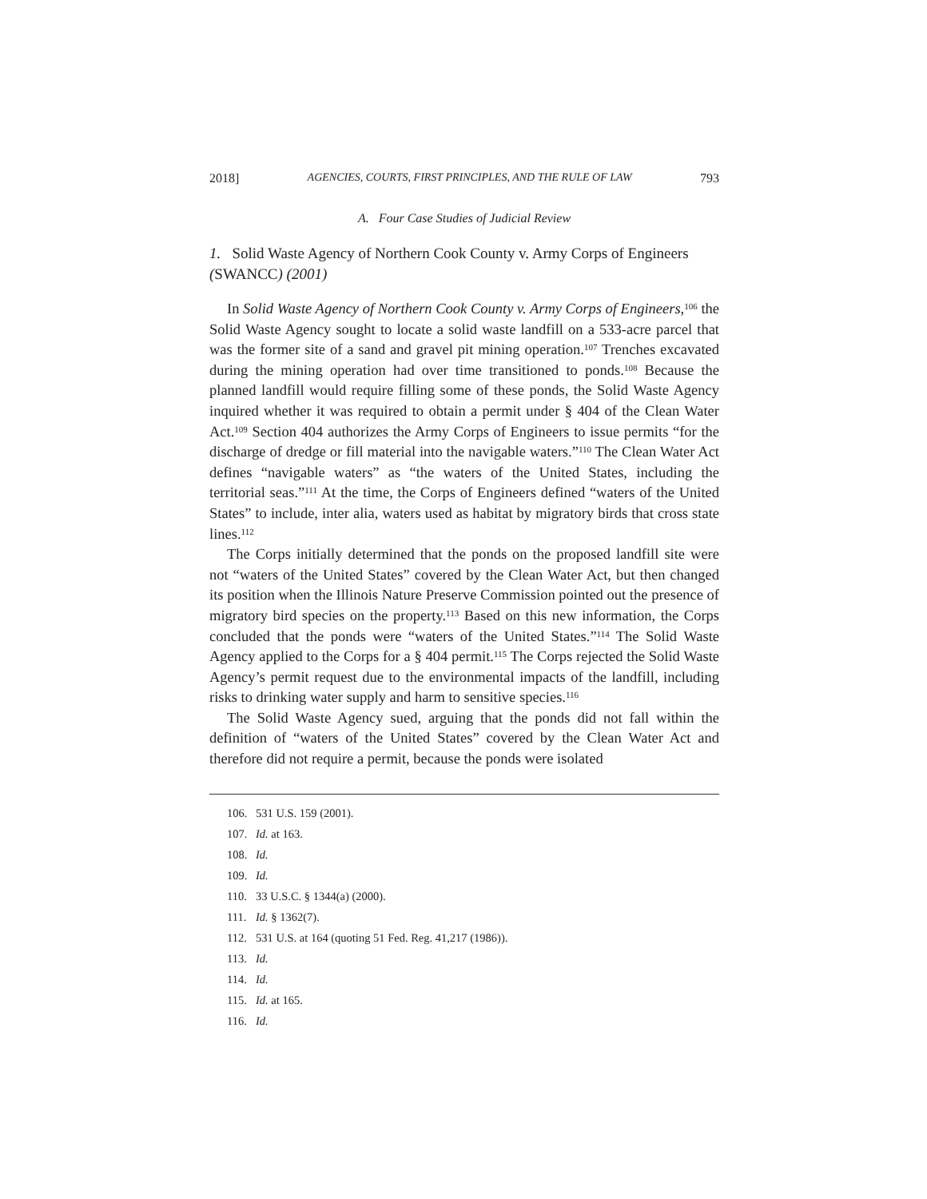2018] AGENCIES, COURTS, FIRST PRINCIPLES, AND THE RULE OF LAW 793
A. Four Case Studies of Judicial Review
1. Solid Waste Agency of Northern Cook County v. Army Corps of Engineers (SWANCC) (2001)
In Solid Waste Agency of Northern Cook County v. Army Corps of Engineers,<sup>106</sup> the Solid Waste Agency sought to locate a solid waste landfill on a 533-acre parcel that was the former site of a sand and gravel pit mining operation.<sup>107</sup> Trenches excavated during the mining operation had over time transitioned to ponds.<sup>108</sup> Because the planned landfill would require filling some of these ponds, the Solid Waste Agency inquired whether it was required to obtain a permit under § 404 of the Clean Water Act.<sup>109</sup> Section 404 authorizes the Army Corps of Engineers to issue permits “for the discharge of dredge or fill material into the navigable waters.”<sup>110</sup> The Clean Water Act defines “navigable waters” as “the waters of the United States, including the territorial seas.”<sup>111</sup> At the time, the Corps of Engineers defined “waters of the United States” to include, inter alia, waters used as habitat by migratory birds that cross state lines.<sup>112</sup>
The Corps initially determined that the ponds on the proposed landfill site were not “waters of the United States” covered by the Clean Water Act, but then changed its position when the Illinois Nature Preserve Commission pointed out the presence of migratory bird species on the property.<sup>113</sup> Based on this new information, the Corps concluded that the ponds were “waters of the United States.”<sup>114</sup> The Solid Waste Agency applied to the Corps for a § 404 permit.<sup>115</sup> The Corps rejected the Solid Waste Agency’s permit request due to the environmental impacts of the landfill, including risks to drinking water supply and harm to sensitive species.<sup>116</sup>
The Solid Waste Agency sued, arguing that the ponds did not fall within the definition of “waters of the United States” covered by the Clean Water Act and therefore did not require a permit, because the ponds were isolated
106. 531 U.S. 159 (2001).
107. Id. at 163.
108. Id.
109. Id.
110. 33 U.S.C. § 1344(a) (2000).
111. Id. § 1362(7).
112. 531 U.S. at 164 (quoting 51 Fed. Reg. 41,217 (1986)).
113. Id.
114. Id.
115. Id. at 165.
116. Id.